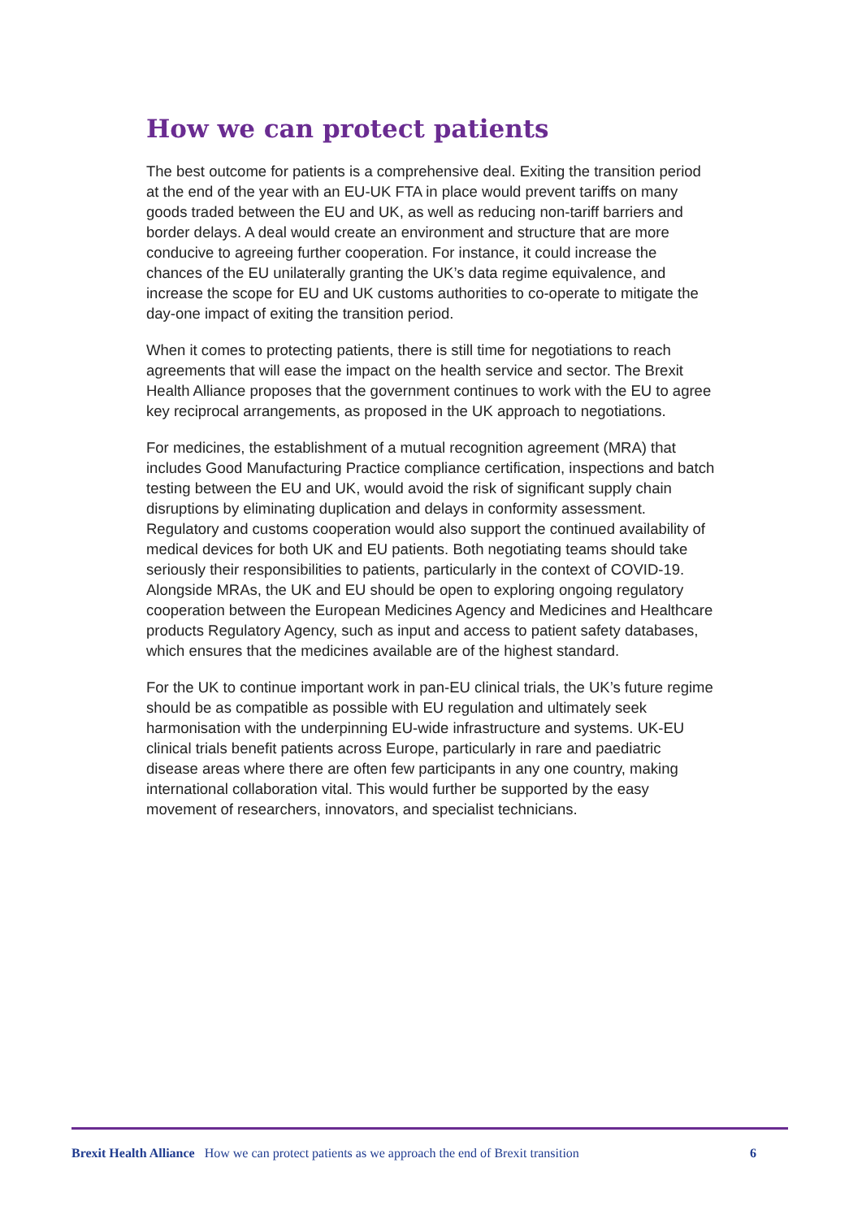How we can protect patients
The best outcome for patients is a comprehensive deal. Exiting the transition period at the end of the year with an EU-UK FTA in place would prevent tariffs on many goods traded between the EU and UK, as well as reducing non-tariff barriers and border delays. A deal would create an environment and structure that are more conducive to agreeing further cooperation. For instance, it could increase the chances of the EU unilaterally granting the UK’s data regime equivalence, and increase the scope for EU and UK customs authorities to co-operate to mitigate the day-one impact of exiting the transition period.
When it comes to protecting patients, there is still time for negotiations to reach agreements that will ease the impact on the health service and sector. The Brexit Health Alliance proposes that the government continues to work with the EU to agree key reciprocal arrangements, as proposed in the UK approach to negotiations.
For medicines, the establishment of a mutual recognition agreement (MRA) that includes Good Manufacturing Practice compliance certification, inspections and batch testing between the EU and UK, would avoid the risk of significant supply chain disruptions by eliminating duplication and delays in conformity assessment. Regulatory and customs cooperation would also support the continued availability of medical devices for both UK and EU patients. Both negotiating teams should take seriously their responsibilities to patients, particularly in the context of COVID-19. Alongside MRAs, the UK and EU should be open to exploring ongoing regulatory cooperation between the European Medicines Agency and Medicines and Healthcare products Regulatory Agency, such as input and access to patient safety databases, which ensures that the medicines available are of the highest standard.
For the UK to continue important work in pan-EU clinical trials, the UK’s future regime should be as compatible as possible with EU regulation and ultimately seek harmonisation with the underpinning EU-wide infrastructure and systems. UK-EU clinical trials benefit patients across Europe, particularly in rare and paediatric disease areas where there are often few participants in any one country, making international collaboration vital. This would further be supported by the easy movement of researchers, innovators, and specialist technicians.
Brexit Health Alliance How we can protect patients as we approach the end of Brexit transition 6